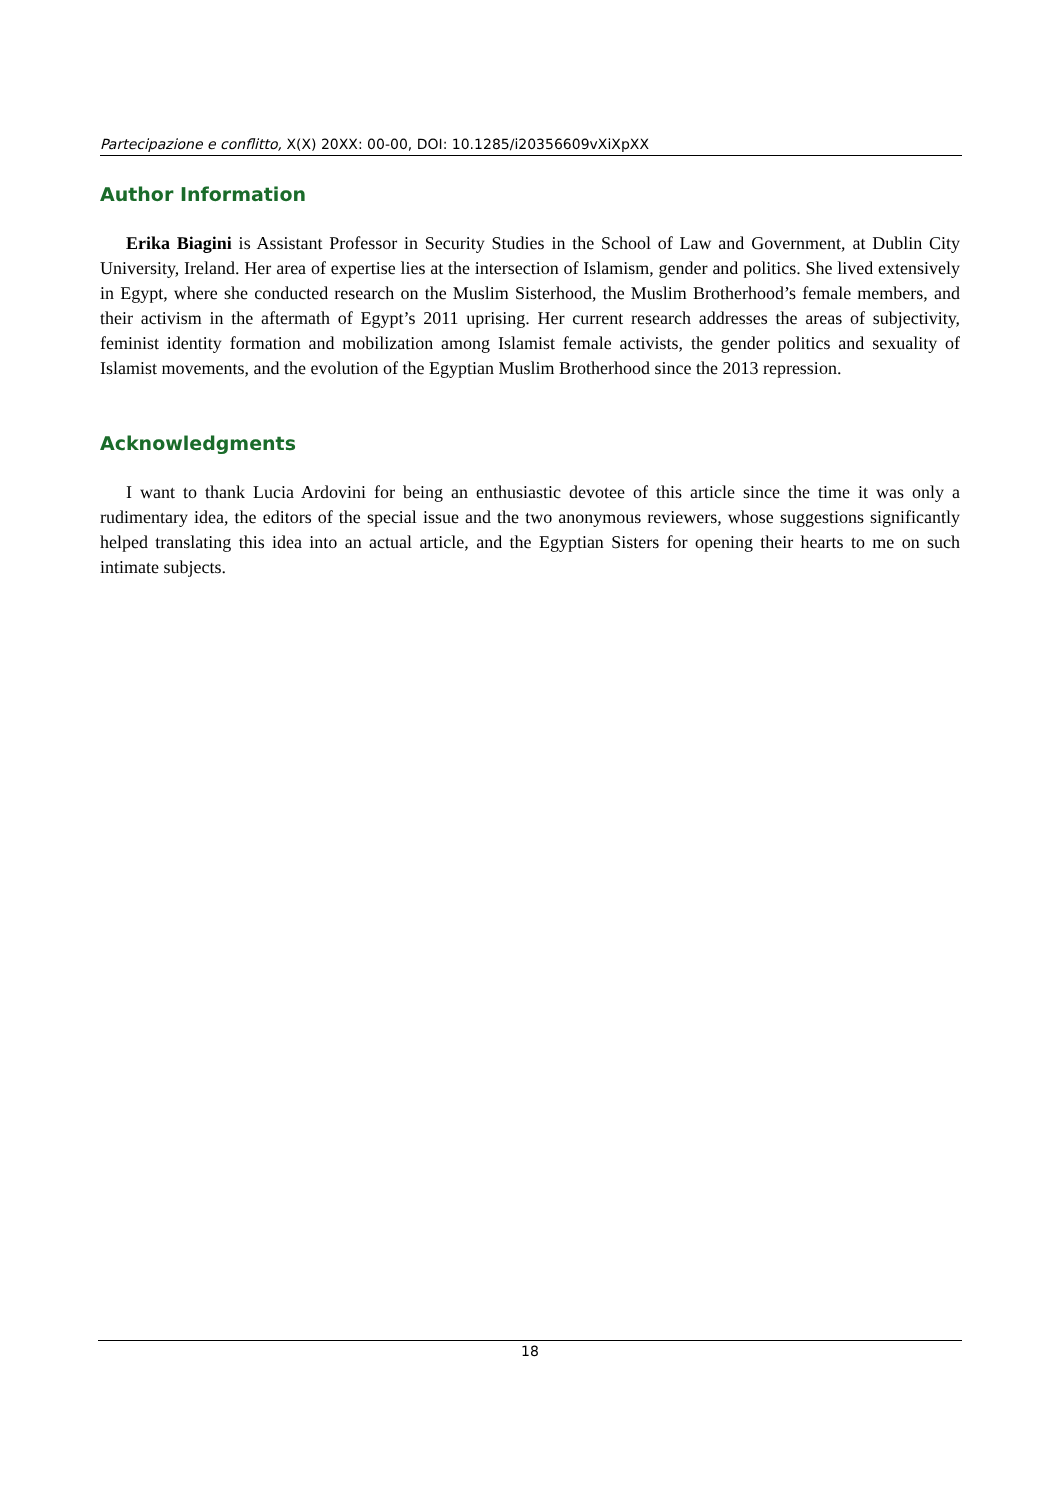Partecipazione e conflitto, X(X) 20XX: 00-00, DOI: 10.1285/i20356609vXiXpXX
Author Information
Erika Biagini is Assistant Professor in Security Studies in the School of Law and Government, at Dublin City University, Ireland. Her area of expertise lies at the intersection of Islamism, gender and politics. She lived extensively in Egypt, where she conducted research on the Muslim Sisterhood, the Muslim Brotherhood’s female members, and their activism in the aftermath of Egypt’s 2011 uprising. Her current research addresses the areas of subjectivity, feminist identity formation and mobilization among Islamist female activists, the gender politics and sexuality of Islamist movements, and the evolution of the Egyptian Muslim Brotherhood since the 2013 repression.
Acknowledgments
I want to thank Lucia Ardovini for being an enthusiastic devotee of this article since the time it was only a rudimentary idea, the editors of the special issue and the two anonymous reviewers, whose suggestions significantly helped translating this idea into an actual article, and the Egyptian Sisters for opening their hearts to me on such intimate subjects.
18